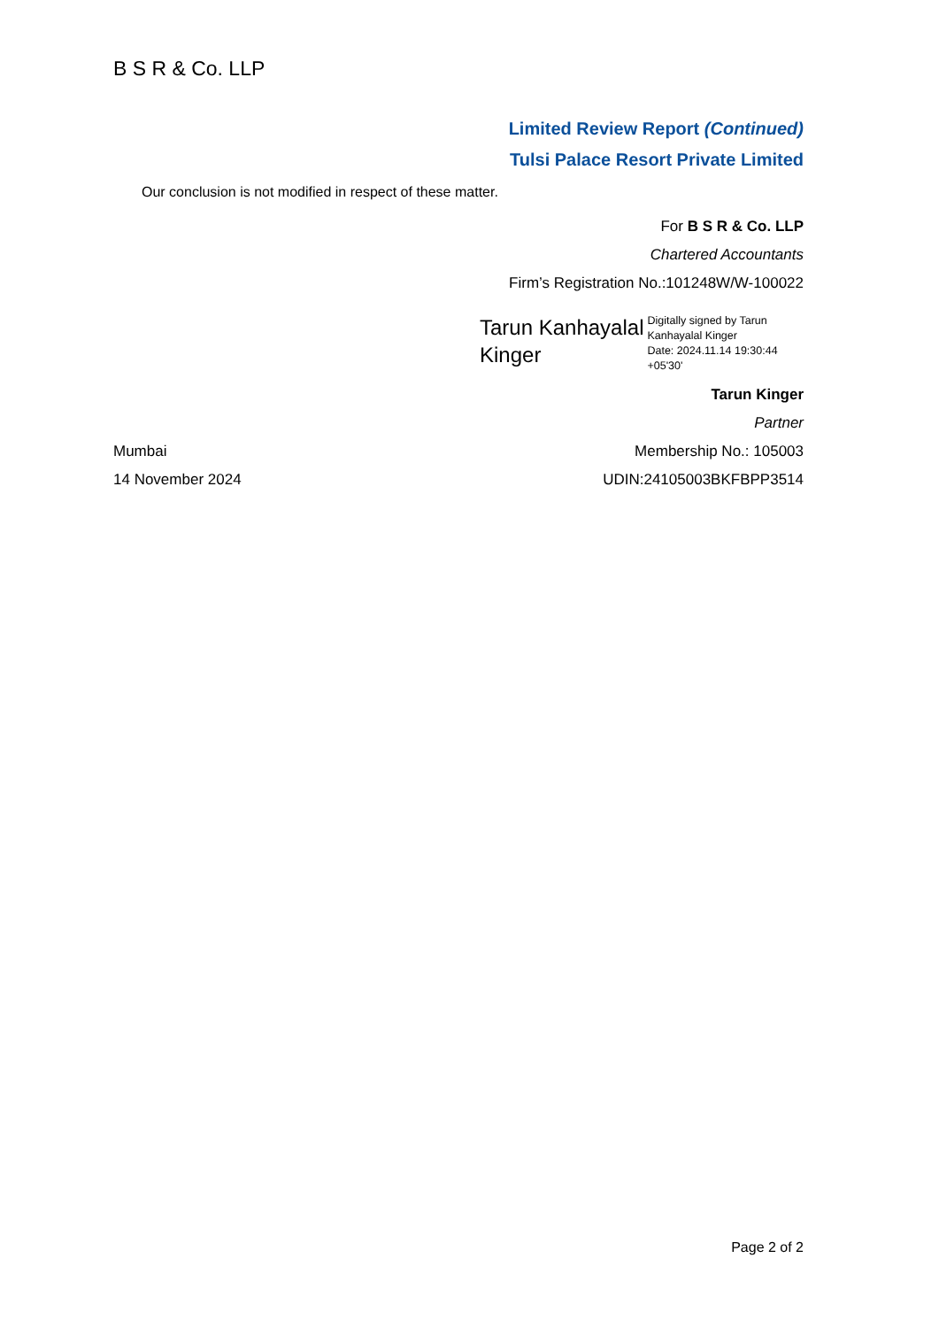B S R & Co. LLP
Limited Review Report (Continued)
Tulsi Palace Resort Private Limited
Our conclusion is not modified in respect of these matter.
For B S R & Co. LLP
Chartered Accountants
Firm’s Registration No.:101248W/W-100022
Tarun Kanhayalal
Kinger
Digitally signed by Tarun
Kanhayalal Kinger
Date: 2024.11.14 19:30:44
+05'30'
Tarun Kinger
Partner
Mumbai Membership No.: 105003
14 November 2024 UDIN:24105003BKFBPP3514
Page 2 of 2